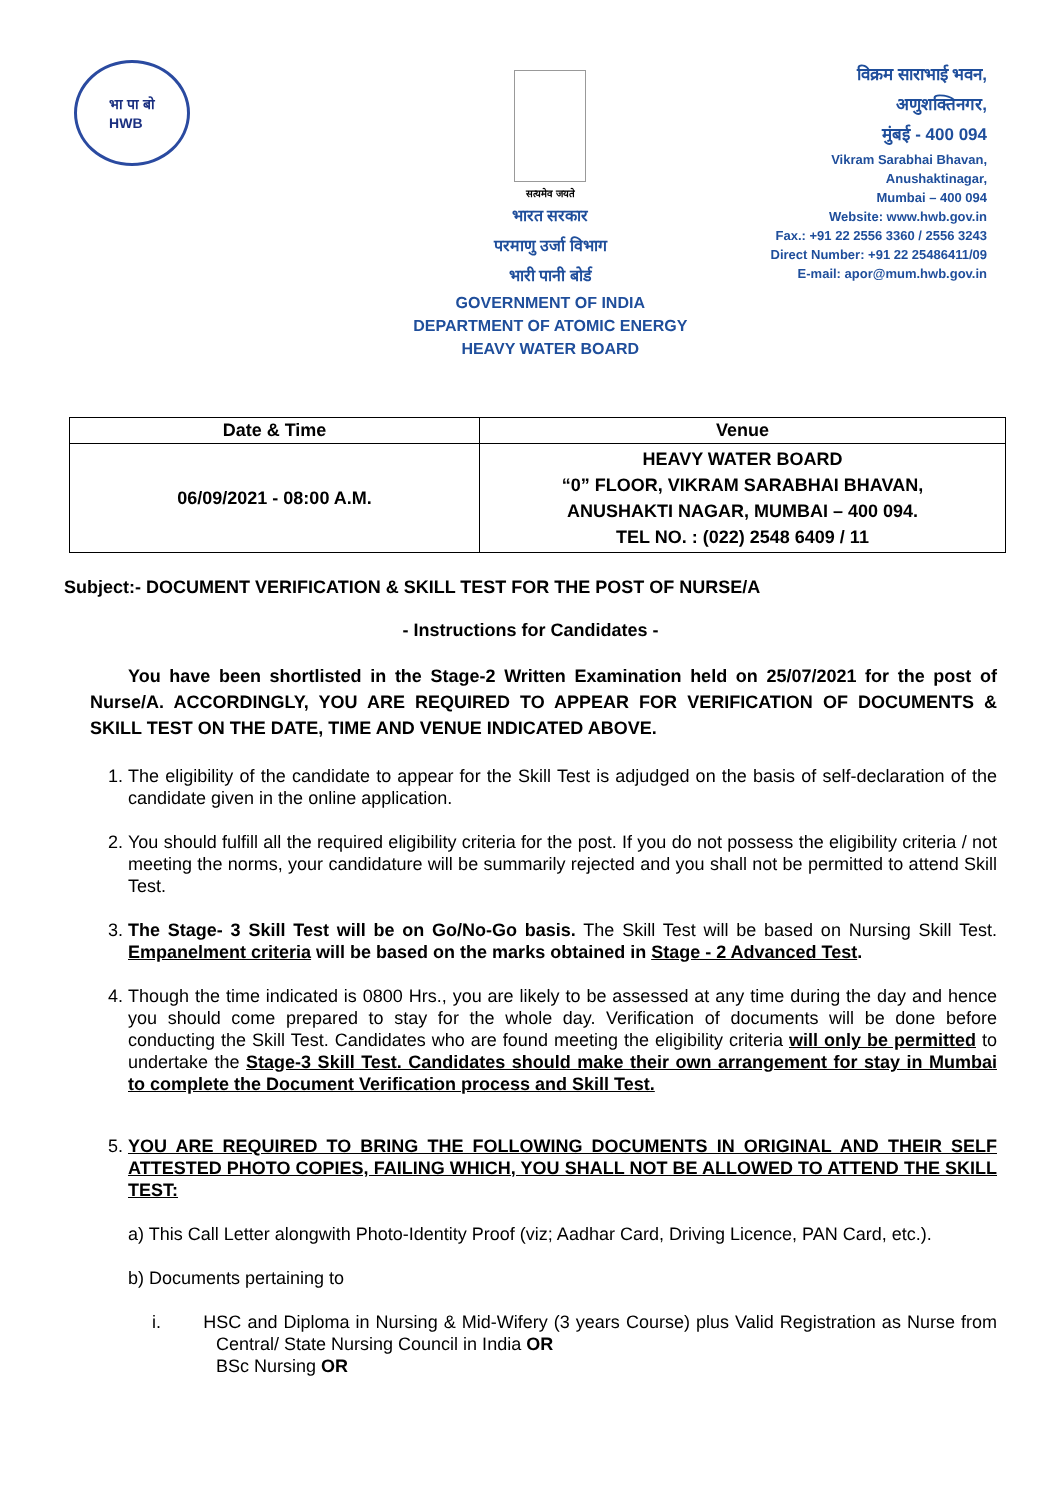भा पा बो
HWB
सत्यमेव जयते
भारत सरकार
परमाणु उर्जा विभाग
भारी पानी बोर्ड
GOVERNMENT OF INDIA
DEPARTMENT OF ATOMIC ENERGY
HEAVY WATER BOARD
विक्रम साराभाई भवन,
अणुशक्तिनगर,
मुंबई - 400 094
Vikram Sarabhai Bhavan,
Anushaktinagar,
Mumbai – 400 094
Website: www.hwb.gov.in
Fax.: +91 22 2556 3360 / 2556 3243
Direct Number: +91 22 25486411/09
E-mail: apor@mum.hwb.gov.in
| Date & Time | Venue |
| --- | --- |
| 06/09/2021 - 08:00 A.M. | HEAVY WATER BOARD “0” FLOOR, VIKRAM SARABHAI BHAVAN, ANUSHAKTI NAGAR, MUMBAI – 400 094. TEL NO. : (022) 2548 6409 / 11 |
Subject:- DOCUMENT VERIFICATION & SKILL TEST FOR THE POST OF NURSE/A
- Instructions for Candidates -
You have been shortlisted in the Stage-2 Written Examination held on 25/07/2021 for the post of Nurse/A. ACCORDINGLY, YOU ARE REQUIRED TO APPEAR FOR VERIFICATION OF DOCUMENTS & SKILL TEST ON THE DATE, TIME AND VENUE INDICATED ABOVE.
1. The eligibility of the candidate to appear for the Skill Test is adjudged on the basis of self-declaration of the candidate given in the online application.
2. You should fulfill all the required eligibility criteria for the post. If you do not possess the eligibility criteria / not meeting the norms, your candidature will be summarily rejected and you shall not be permitted to attend Skill Test.
3. The Stage- 3 Skill Test will be on Go/No-Go basis. The Skill Test will be based on Nursing Skill Test. Empanelment criteria will be based on the marks obtained in Stage - 2 Advanced Test.
4. Though the time indicated is 0800 Hrs., you are likely to be assessed at any time during the day and hence you should come prepared to stay for the whole day. Verification of documents will be done before conducting the Skill Test. Candidates who are found meeting the eligibility criteria will only be permitted to undertake the Stage-3 Skill Test. Candidates should make their own arrangement for stay in Mumbai to complete the Document Verification process and Skill Test.
5. YOU ARE REQUIRED TO BRING THE FOLLOWING DOCUMENTS IN ORIGINAL AND THEIR SELF ATTESTED PHOTO COPIES, FAILING WHICH, YOU SHALL NOT BE ALLOWED TO ATTEND THE SKILL TEST:
a) This Call Letter alongwith Photo-Identity Proof (viz; Aadhar Card, Driving Licence, PAN Card, etc.).
b) Documents pertaining to
i. HSC and Diploma in Nursing & Mid-Wifery (3 years Course) plus Valid Registration as Nurse from Central/ State Nursing Council in India OR
BSc Nursing OR